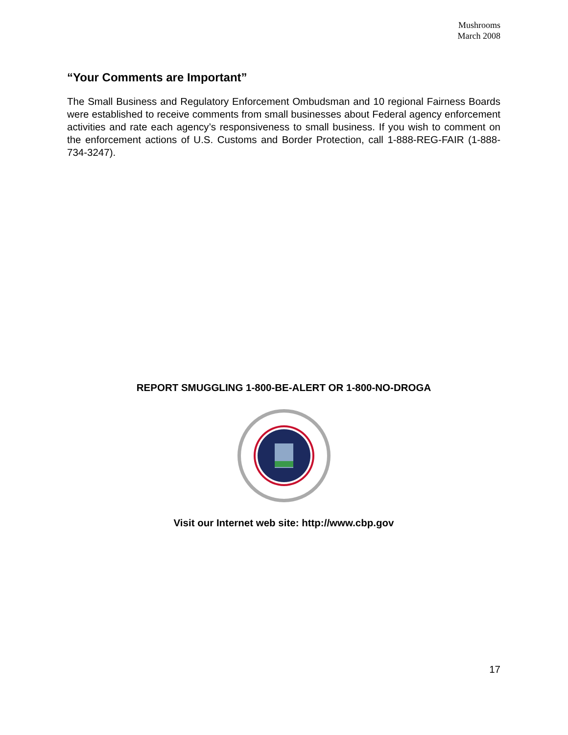Mushrooms
March 2008
“Your Comments are Important”
The Small Business and Regulatory Enforcement Ombudsman and 10 regional Fairness Boards were established to receive comments from small businesses about Federal agency enforcement activities and rate each agency’s responsiveness to small business. If you wish to comment on the enforcement actions of U.S. Customs and Border Protection, call 1-888-REG-FAIR (1-888-734-3247).
REPORT SMUGGLING 1-800-BE-ALERT OR 1-800-NO-DROGA
Visit our Internet web site: http://www.cbp.gov
17